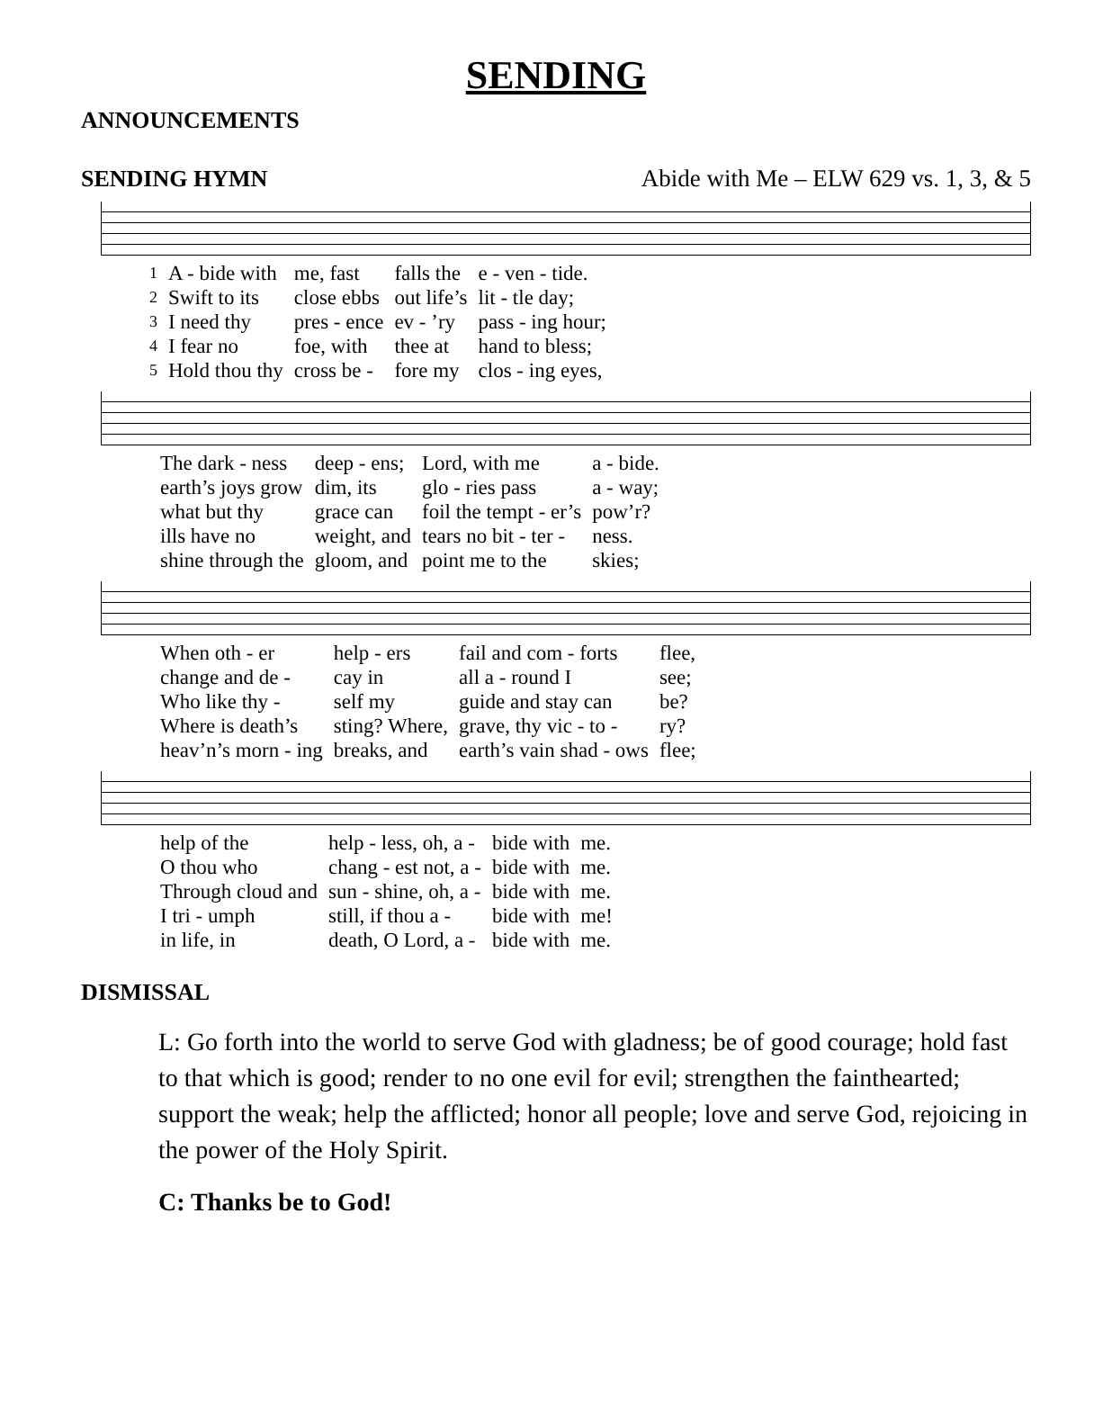SENDING
ANNOUNCEMENTS
SENDING HYMN Abide with Me – ELW 629 vs. 1, 3, & 5
| 1 | A - bide with | me, fast | falls the | e - ven - tide. |
| 2 | Swift to its | close ebbs | out life’s | lit - tle day; |
| 3 | I need thy | pres - ence | ev - ’ry | pass - ing hour; |
| 4 | I fear no | foe, with | thee at | hand to bless; |
| 5 | Hold thou thy | cross be - | fore my | clos - ing eyes, |
| | The dark - ness | deep - ens; | Lord, with me | a - bide. |
| | earth’s joys grow | dim, its | glo - ries pass | a - way; |
| | what but thy | grace can | foil the tempt - er’s | pow’r? |
| | ills have no | weight, and | tears no bit - ter - | ness. |
| | shine through the | gloom, and | point me to the | skies; |
| | When oth - er | help - ers | fail and com - forts | flee, |
| | change and de - | cay in | all a - round I | see; |
| | Who like thy - | self my | guide and stay can | be? |
| | Where is death’s | sting? Where, | grave, thy vic - to - | ry? |
| | heav’n’s morn - ing | breaks, and | earth’s vain shad - ows | flee; |
| | help of the | help - less, oh, a - | bide with | me. |
| | O thou who | chang - est not, a - | bide with | me. |
| | Through cloud and | sun - shine, oh, a - | bide with | me. |
| | I tri - umph | still, if thou a - | bide with | me! |
| | in life, in | death, O Lord, a - | bide with | me. |
DISMISSAL
L: Go forth into the world to serve God with gladness; be of good courage; hold fast to that which is good; render to no one evil for evil; strengthen the fainthearted; support the weak; help the afflicted; honor all people; love and serve God, rejoicing in the power of the Holy Spirit.
C: Thanks be to God!